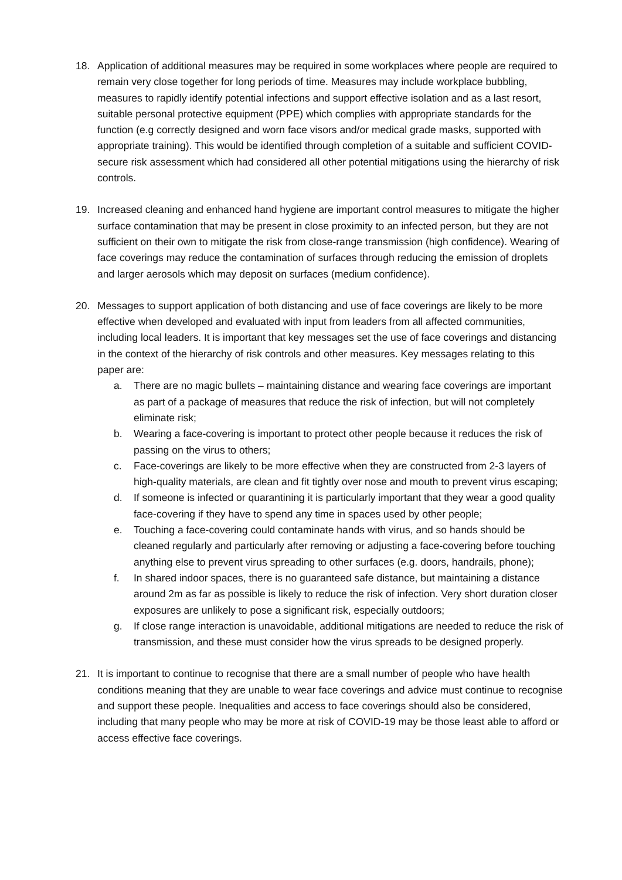18. Application of additional measures may be required in some workplaces where people are required to remain very close together for long periods of time. Measures may include workplace bubbling, measures to rapidly identify potential infections and support effective isolation and as a last resort, suitable personal protective equipment (PPE) which complies with appropriate standards for the function (e.g correctly designed and worn face visors and/or medical grade masks, supported with appropriate training). This would be identified through completion of a suitable and sufficient COVID-secure risk assessment which had considered all other potential mitigations using the hierarchy of risk controls.
19. Increased cleaning and enhanced hand hygiene are important control measures to mitigate the higher surface contamination that may be present in close proximity to an infected person, but they are not sufficient on their own to mitigate the risk from close-range transmission (high confidence). Wearing of face coverings may reduce the contamination of surfaces through reducing the emission of droplets and larger aerosols which may deposit on surfaces (medium confidence).
20. Messages to support application of both distancing and use of face coverings are likely to be more effective when developed and evaluated with input from leaders from all affected communities, including local leaders. It is important that key messages set the use of face coverings and distancing in the context of the hierarchy of risk controls and other measures. Key messages relating to this paper are:
a. There are no magic bullets – maintaining distance and wearing face coverings are important as part of a package of measures that reduce the risk of infection, but will not completely eliminate risk;
b. Wearing a face-covering is important to protect other people because it reduces the risk of passing on the virus to others;
c. Face-coverings are likely to be more effective when they are constructed from 2-3 layers of high-quality materials, are clean and fit tightly over nose and mouth to prevent virus escaping;
d. If someone is infected or quarantining it is particularly important that they wear a good quality face-covering if they have to spend any time in spaces used by other people;
e. Touching a face-covering could contaminate hands with virus, and so hands should be cleaned regularly and particularly after removing or adjusting a face-covering before touching anything else to prevent virus spreading to other surfaces (e.g. doors, handrails, phone);
f. In shared indoor spaces, there is no guaranteed safe distance, but maintaining a distance around 2m as far as possible is likely to reduce the risk of infection. Very short duration closer exposures are unlikely to pose a significant risk, especially outdoors;
g. If close range interaction is unavoidable, additional mitigations are needed to reduce the risk of transmission, and these must consider how the virus spreads to be designed properly.
21. It is important to continue to recognise that there are a small number of people who have health conditions meaning that they are unable to wear face coverings and advice must continue to recognise and support these people. Inequalities and access to face coverings should also be considered, including that many people who may be more at risk of COVID-19 may be those least able to afford or access effective face coverings.